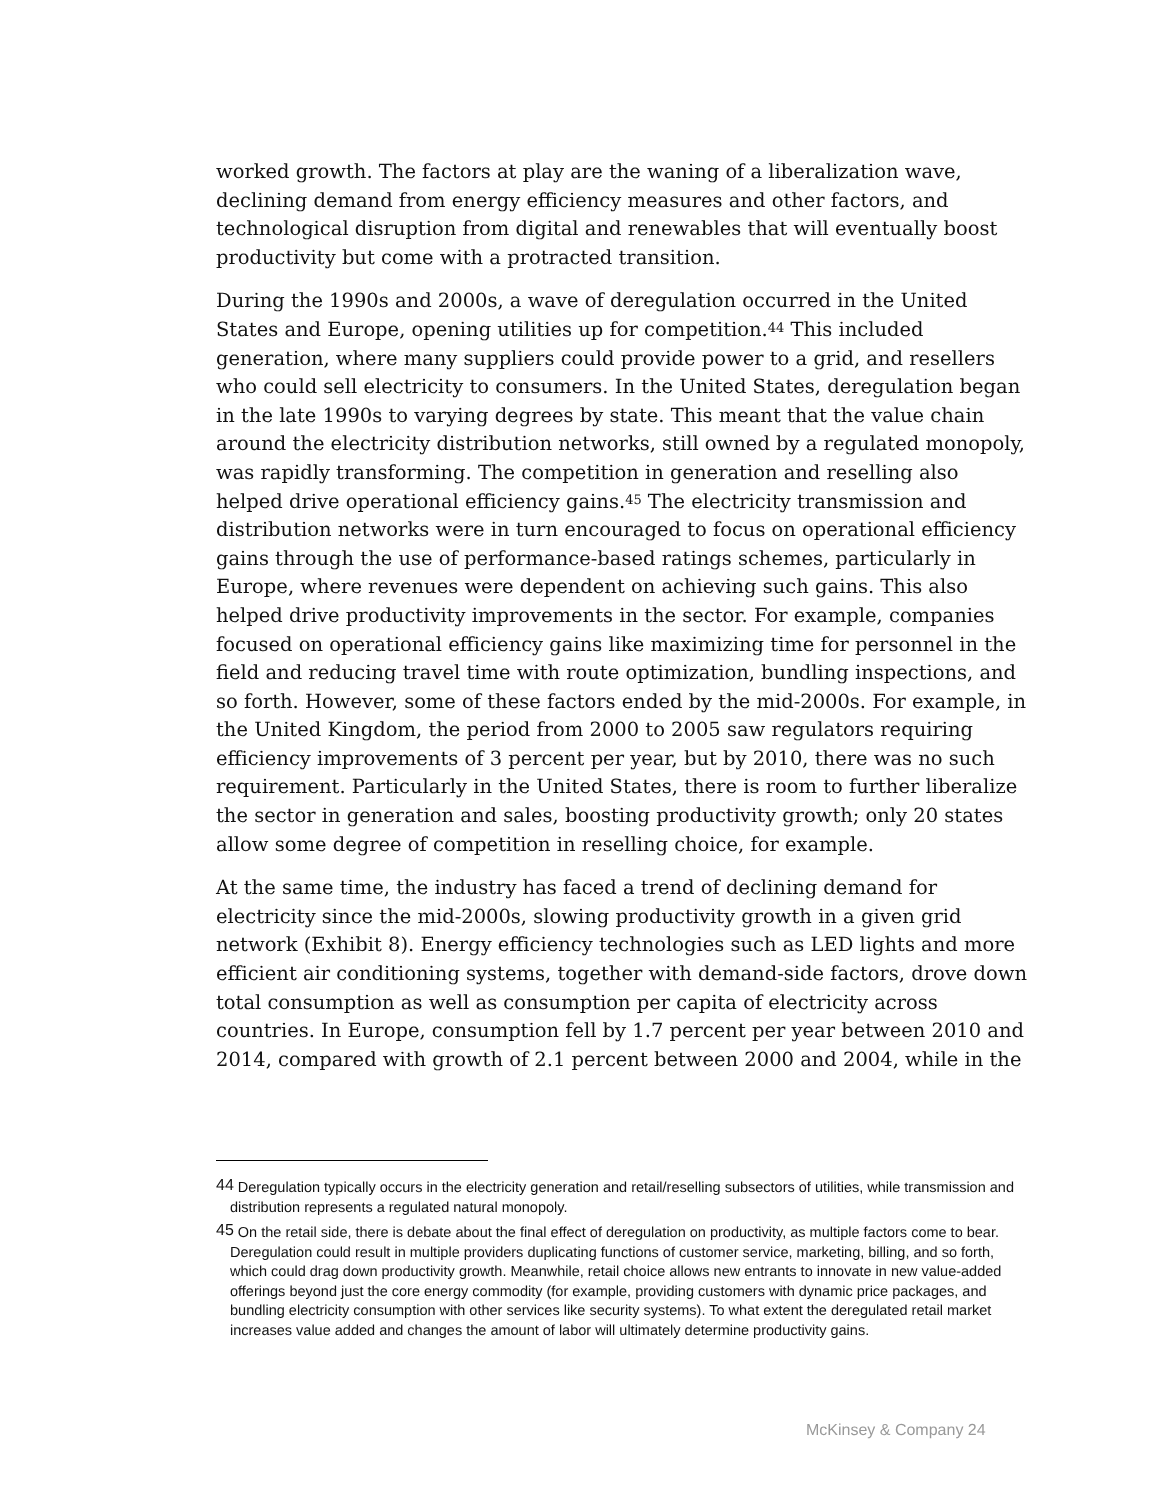worked growth. The factors at play are the waning of a liberalization wave, declining demand from energy efficiency measures and other factors, and technological disruption from digital and renewables that will eventually boost productivity but come with a protracted transition.
During the 1990s and 2000s, a wave of deregulation occurred in the United States and Europe, opening utilities up for competition.<sup>44</sup> This included generation, where many suppliers could provide power to a grid, and resellers who could sell electricity to consumers. In the United States, deregulation began in the late 1990s to varying degrees by state. This meant that the value chain around the electricity distribution networks, still owned by a regulated monopoly, was rapidly transforming. The competition in generation and reselling also helped drive operational efficiency gains.<sup>45</sup> The electricity transmission and distribution networks were in turn encouraged to focus on operational efficiency gains through the use of performance-based ratings schemes, particularly in Europe, where revenues were dependent on achieving such gains. This also helped drive productivity improvements in the sector. For example, companies focused on operational efficiency gains like maximizing time for personnel in the field and reducing travel time with route optimization, bundling inspections, and so forth. However, some of these factors ended by the mid-2000s. For example, in the United Kingdom, the period from 2000 to 2005 saw regulators requiring efficiency improvements of 3 percent per year, but by 2010, there was no such requirement. Particularly in the United States, there is room to further liberalize the sector in generation and sales, boosting productivity growth; only 20 states allow some degree of competition in reselling choice, for example.
At the same time, the industry has faced a trend of declining demand for electricity since the mid-2000s, slowing productivity growth in a given grid network (Exhibit 8). Energy efficiency technologies such as LED lights and more efficient air conditioning systems, together with demand-side factors, drove down total consumption as well as consumption per capita of electricity across countries. In Europe, consumption fell by 1.7 percent per year between 2010 and 2014, compared with growth of 2.1 percent between 2000 and 2004, while in the
<sup>44</sup> Deregulation typically occurs in the electricity generation and retail/reselling subsectors of utilities, while transmission and distribution represents a regulated natural monopoly.
<sup>45</sup> On the retail side, there is debate about the final effect of deregulation on productivity, as multiple factors come to bear. Deregulation could result in multiple providers duplicating functions of customer service, marketing, billing, and so forth, which could drag down productivity growth. Meanwhile, retail choice allows new entrants to innovate in new value-added offerings beyond just the core energy commodity (for example, providing customers with dynamic price packages, and bundling electricity consumption with other services like security systems). To what extent the deregulated retail market increases value added and changes the amount of labor will ultimately determine productivity gains.
McKinsey & Company 24